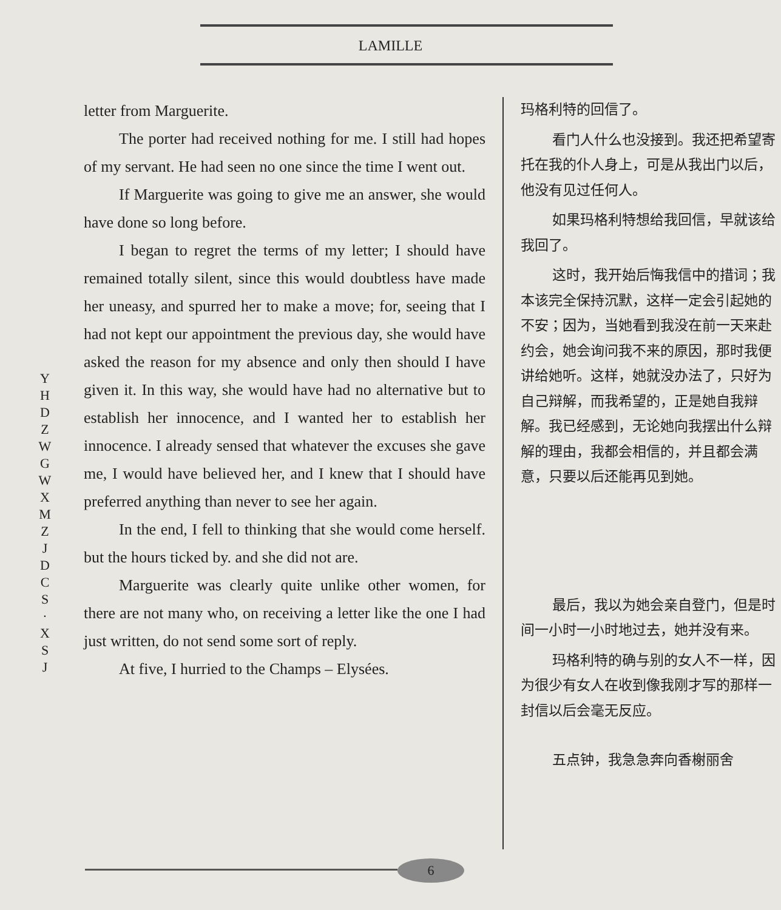LAMILLE
Y H D Z
W G W X M Z J D C S · X S J
letter from Marguerite.
The porter had received nothing for me. I still had hopes of my servant. He had seen no one since the time I went out.
If Marguerite was going to give me an answer, she would have done so long before.
I began to regret the terms of my letter; I should have remained totally silent, since this would doubtless have made her uneasy, and spurred her to make a move; for, seeing that I had not kept our appointment the previous day, she would have asked the reason for my absence and only then should I have given it. In this way, she would have had no alternative but to establish her innocence, and I wanted her to establish her innocence. I already sensed that whatever the excuses she gave me, I would have believed her, and I knew that I should have preferred anything than never to see her again.
In the end, I fell to thinking that she would come herself. but the hours ticked by. and she did not are.
Marguerite was clearly quite unlike other women, for there are not many who, on receiving a letter like the one I had just written, do not send some sort of reply.
At five, I hurried to the Champs – Elysées.
玛格利特的回信了。
看门人什么也没接到。我还把希望寄托在我的仆人身上，可是从我出门以后，他没有见过任何人。
如果玛格利特想给我回信，早就该给我回了。
这时，我开始后悔我信中的措词；我本该完全保持沉默，这样一定会引起她的不安；因为，当她看到我没在前一天来赴约会，她会询问我不来的原因，那时我便讲给她听。这样，她就没办法了，只好为自己辩解，而我希望的，正是她自我辩解。我已经感到，无论她向我摆出什么辩解的理由，我都会相信的，并且都会满意，只要以后还能再见到她。
最后，我以为她会亲自登门，但是时间一小时一小时地过去，她并没有来。
玛格利特的确与别的女人不一样，因为很少有女人在收到像我刚才写的那样一封信以后会毫无反应。
五点钟，我急急奔向香榭丽舍
6